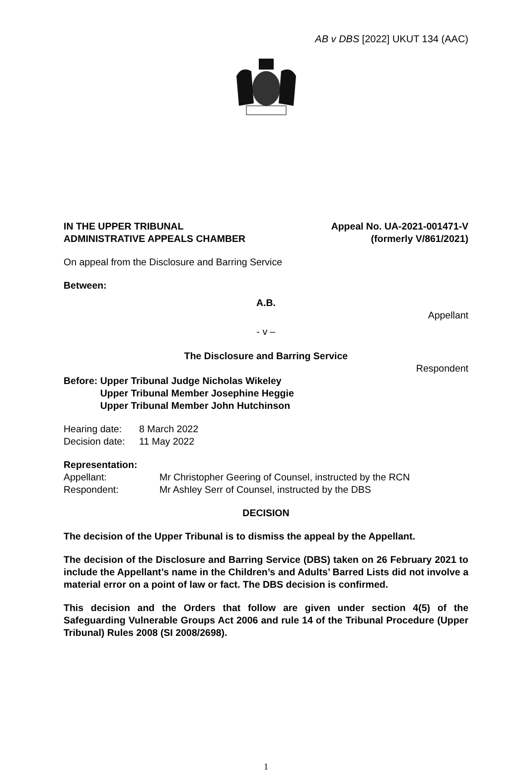AB v DBS [2022] UKUT 134 (AAC)
IN THE UPPER TRIBUNAL
ADMINISTRATIVE APPEALS CHAMBER
Appeal No. UA-2021-001471-V
(formerly V/861/2021)
On appeal from the Disclosure and Barring Service
Between:
A.B.
Appellant
- v –
The Disclosure and Barring Service
Respondent
Before: Upper Tribunal Judge Nicholas Wikeley
Upper Tribunal Member Josephine Heggie
Upper Tribunal Member John Hutchinson
Hearing date:
Decision date:
8 March 2022
11 May 2022
Representation:
Appellant:
Respondent:
Mr Christopher Geering of Counsel, instructed by the RCN
Mr Ashley Serr of Counsel, instructed by the DBS
DECISION
The decision of the Upper Tribunal is to dismiss the appeal by the Appellant.
The decision of the Disclosure and Barring Service (DBS) taken on 26 February 2021 to include the Appellant’s name in the Children’s and Adults’ Barred Lists did not involve a material error on a point of law or fact. The DBS decision is confirmed.
This decision and the Orders that follow are given under section 4(5) of the Safeguarding Vulnerable Groups Act 2006 and rule 14 of the Tribunal Procedure (Upper Tribunal) Rules 2008 (SI 2008/2698).
1